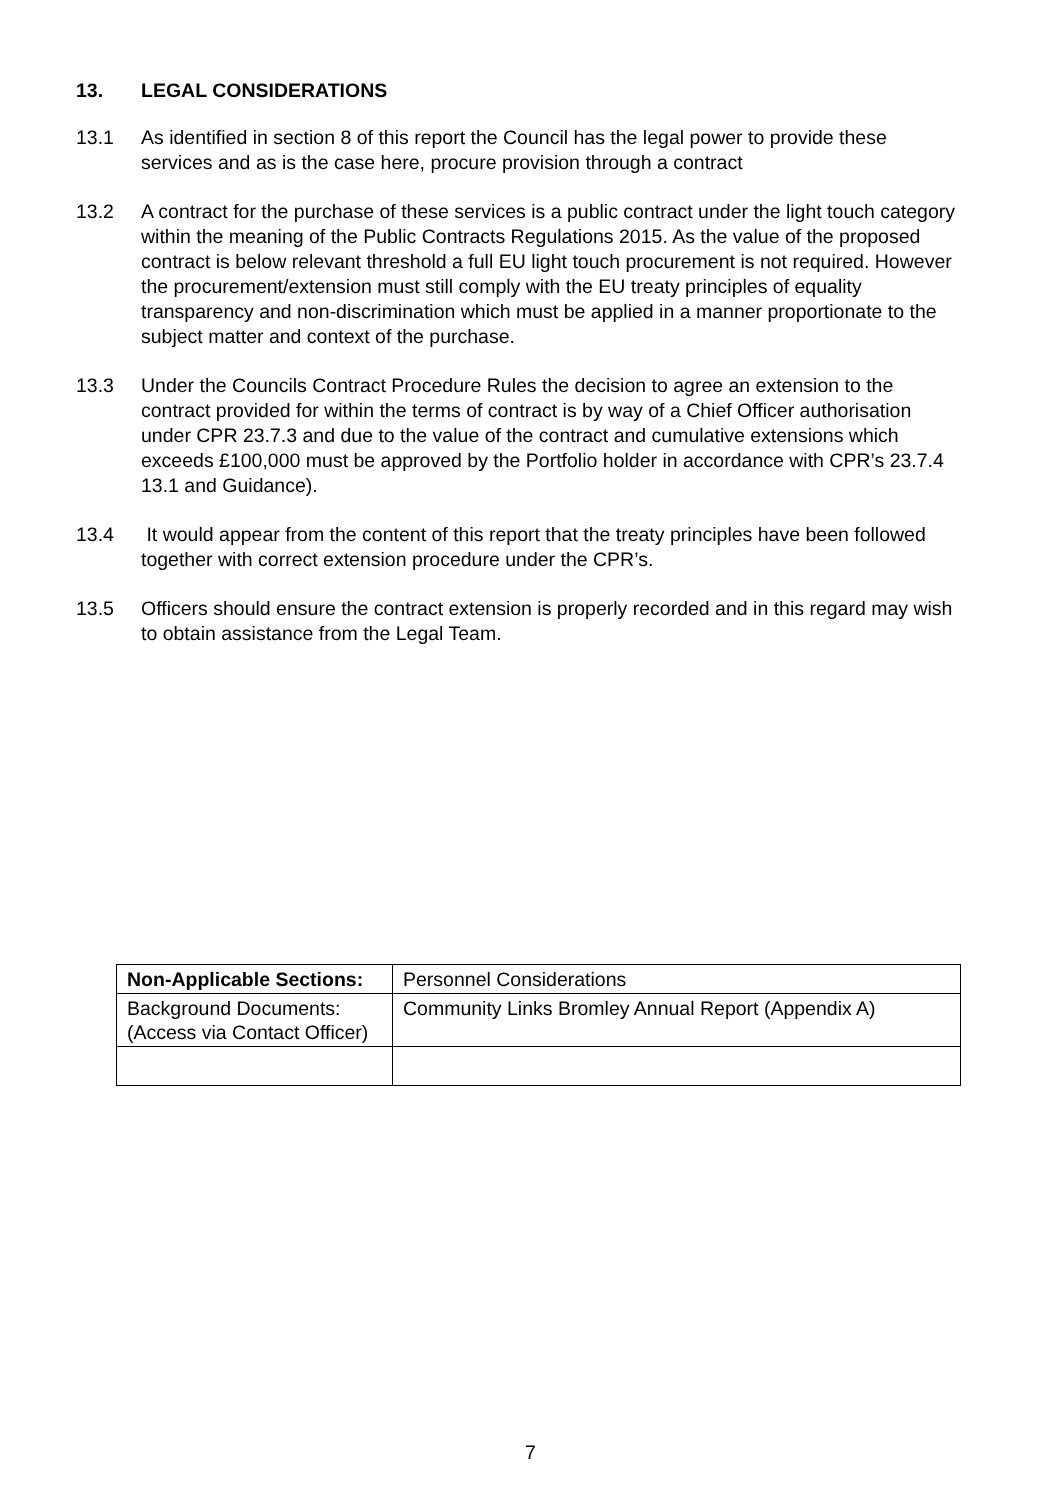13. LEGAL CONSIDERATIONS
13.1 As identified in section 8 of this report the Council has the legal power to provide these services and as is the case here, procure provision through a contract
13.2 A contract for the purchase of these services is a public contract under the light touch category within the meaning of the Public Contracts Regulations 2015. As the value of the proposed contract is below relevant threshold a full EU light touch procurement is not required. However the procurement/extension must still comply with the EU treaty principles of equality transparency and non-discrimination which must be applied in a manner proportionate to the subject matter and context of the purchase.
13.3 Under the Councils Contract Procedure Rules the decision to agree an extension to the contract provided for within the terms of contract is by way of a Chief Officer authorisation under CPR 23.7.3 and due to the value of the contract and cumulative extensions which exceeds £100,000 must be approved by the Portfolio holder in accordance with CPR’s 23.7.4 13.1 and Guidance).
13.4 It would appear from the content of this report that the treaty principles have been followed together with correct extension procedure under the CPR’s.
13.5 Officers should ensure the contract extension is properly recorded and in this regard may wish to obtain assistance from the Legal Team.
| Non-Applicable Sections: | Personnel Considerations |
| Background Documents: (Access via Contact Officer) | Community Links Bromley Annual Report (Appendix A) |
7